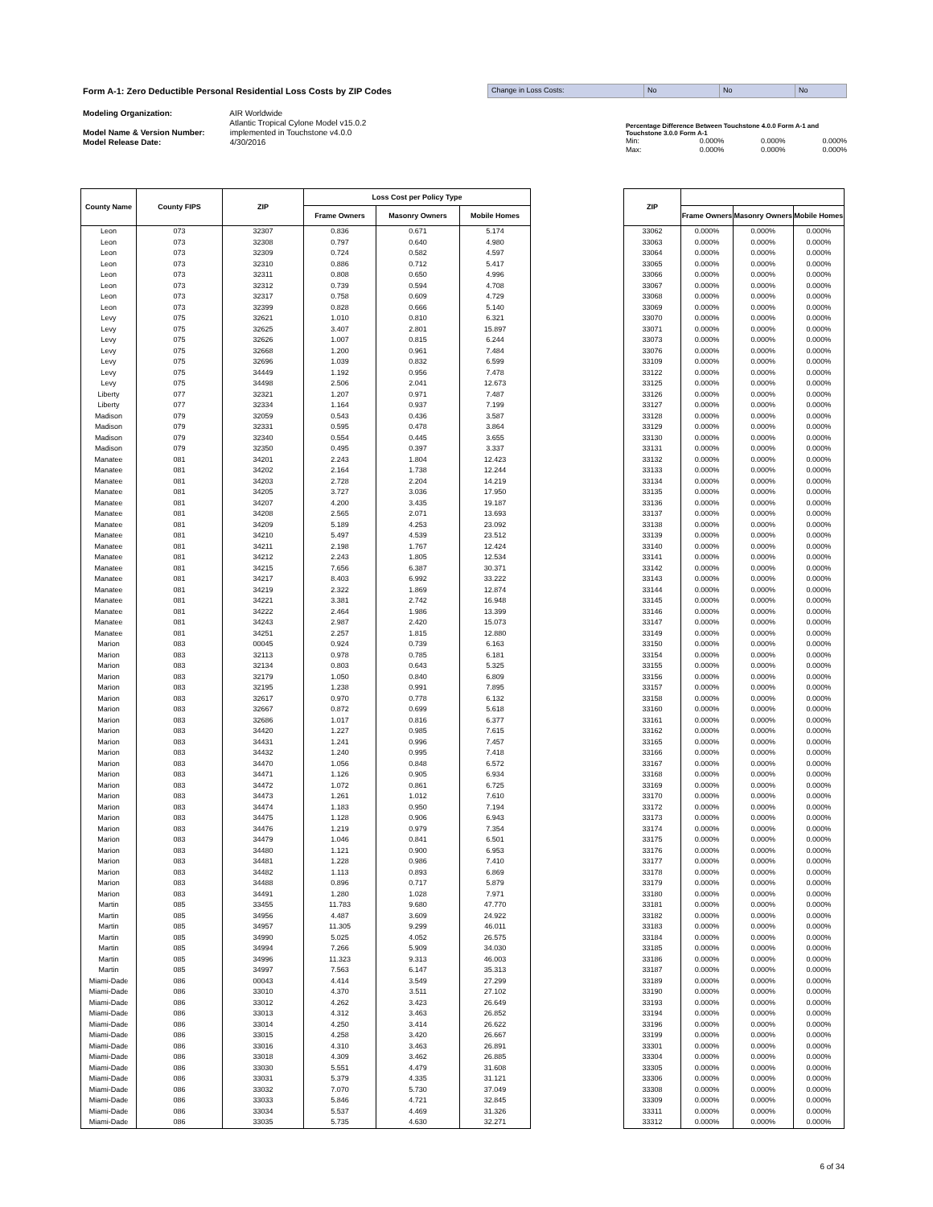Form A-1: Zero Deductible Personal Residential Loss Costs by ZIP Codes
Change in Loss Costs: No No No
Modeling Organization: AIR Worldwide
Atlantic Tropical Cylone Model v15.0.2
Model Name & Version Number: implemented in Touchstone v4.0.0
Model Release Date: 4/30/2016
Percentage Difference Between Touchstone 4.0.0 Form A-1 and Touchstone 3.0.0 Form A-1
Min: 0.000% 0.000% 0.000%
Max: 0.000% 0.000% 0.000%
| County Name | County FIPS | ZIP | Loss Cost per Policy Type | | |
| --- | --- | --- | --- | --- | --- |
| | | | Frame Owners | Masonry Owners | Mobile Homes |
| Leon | 073 | 32307 | 0.836 | 0.671 | 5.174 |
| Leon | 073 | 32308 | 0.797 | 0.640 | 4.980 |
| Leon | 073 | 32309 | 0.724 | 0.582 | 4.597 |
| Leon | 073 | 32310 | 0.886 | 0.712 | 5.417 |
| Leon | 073 | 32311 | 0.808 | 0.650 | 4.996 |
| Leon | 073 | 32312 | 0.739 | 0.594 | 4.708 |
| Leon | 073 | 32317 | 0.758 | 0.609 | 4.729 |
| Leon | 073 | 32399 | 0.828 | 0.666 | 5.140 |
| Levy | 075 | 32621 | 1.010 | 0.810 | 6.321 |
| Levy | 075 | 32625 | 3.407 | 2.801 | 15.897 |
| Levy | 075 | 32626 | 1.007 | 0.815 | 6.244 |
| Levy | 075 | 32668 | 1.200 | 0.961 | 7.484 |
| Levy | 075 | 32696 | 1.039 | 0.832 | 6.599 |
| Levy | 075 | 34449 | 1.192 | 0.956 | 7.478 |
| Levy | 075 | 34498 | 2.506 | 2.041 | 12.673 |
| Liberty | 077 | 32321 | 1.207 | 0.971 | 7.487 |
| Liberty | 077 | 32334 | 1.164 | 0.937 | 7.199 |
| Madison | 079 | 32059 | 0.543 | 0.436 | 3.587 |
| Madison | 079 | 32331 | 0.595 | 0.478 | 3.864 |
| Madison | 079 | 32340 | 0.554 | 0.445 | 3.655 |
| Madison | 079 | 32350 | 0.495 | 0.397 | 3.337 |
| Manatee | 081 | 34201 | 2.243 | 1.804 | 12.423 |
| Manatee | 081 | 34202 | 2.164 | 1.738 | 12.244 |
| Manatee | 081 | 34203 | 2.728 | 2.204 | 14.219 |
| Manatee | 081 | 34205 | 3.727 | 3.036 | 17.950 |
| Manatee | 081 | 34207 | 4.200 | 3.435 | 19.187 |
| Manatee | 081 | 34208 | 2.565 | 2.071 | 13.693 |
| Manatee | 081 | 34209 | 5.189 | 4.253 | 23.092 |
| Manatee | 081 | 34210 | 5.497 | 4.539 | 23.512 |
| Manatee | 081 | 34211 | 2.198 | 1.767 | 12.424 |
| Manatee | 081 | 34212 | 2.243 | 1.805 | 12.534 |
| Manatee | 081 | 34215 | 7.656 | 6.387 | 30.371 |
| Manatee | 081 | 34217 | 8.403 | 6.992 | 33.222 |
| Manatee | 081 | 34219 | 2.322 | 1.869 | 12.874 |
| Manatee | 081 | 34221 | 3.381 | 2.742 | 16.948 |
| Manatee | 081 | 34222 | 2.464 | 1.986 | 13.399 |
| Manatee | 081 | 34243 | 2.987 | 2.420 | 15.073 |
| Manatee | 081 | 34251 | 2.257 | 1.815 | 12.880 |
| Marion | 083 | 00045 | 0.924 | 0.739 | 6.163 |
| Marion | 083 | 32113 | 0.978 | 0.785 | 6.181 |
| Marion | 083 | 32134 | 0.803 | 0.643 | 5.325 |
| Marion | 083 | 32179 | 1.050 | 0.840 | 6.809 |
| Marion | 083 | 32195 | 1.238 | 0.991 | 7.895 |
| Marion | 083 | 32617 | 0.970 | 0.778 | 6.132 |
| Marion | 083 | 32667 | 0.872 | 0.699 | 5.618 |
| Marion | 083 | 32686 | 1.017 | 0.816 | 6.377 |
| Marion | 083 | 34420 | 1.227 | 0.985 | 7.615 |
| Marion | 083 | 34431 | 1.241 | 0.996 | 7.457 |
| Marion | 083 | 34432 | 1.240 | 0.995 | 7.418 |
| Marion | 083 | 34470 | 1.056 | 0.848 | 6.572 |
| Marion | 083 | 34471 | 1.126 | 0.905 | 6.934 |
| Marion | 083 | 34472 | 1.072 | 0.861 | 6.725 |
| Marion | 083 | 34473 | 1.261 | 1.012 | 7.610 |
| Marion | 083 | 34474 | 1.183 | 0.950 | 7.194 |
| Marion | 083 | 34475 | 1.128 | 0.906 | 6.943 |
| Marion | 083 | 34476 | 1.219 | 0.979 | 7.354 |
| Marion | 083 | 34479 | 1.046 | 0.841 | 6.501 |
| Marion | 083 | 34480 | 1.121 | 0.900 | 6.953 |
| Marion | 083 | 34481 | 1.228 | 0.986 | 7.410 |
| Marion | 083 | 34482 | 1.113 | 0.893 | 6.869 |
| Marion | 083 | 34488 | 0.896 | 0.717 | 5.879 |
| Marion | 083 | 34491 | 1.280 | 1.028 | 7.971 |
| Martin | 085 | 33455 | 11.783 | 9.680 | 47.770 |
| Martin | 085 | 34956 | 4.487 | 3.609 | 24.922 |
| Martin | 085 | 34957 | 11.305 | 9.299 | 46.011 |
| Martin | 085 | 34990 | 5.025 | 4.052 | 26.575 |
| Martin | 085 | 34994 | 7.266 | 5.909 | 34.030 |
| Martin | 085 | 34996 | 11.323 | 9.313 | 46.003 |
| Martin | 085 | 34997 | 7.563 | 6.147 | 35.313 |
| Miami-Dade | 086 | 00043 | 4.414 | 3.549 | 27.299 |
| Miami-Dade | 086 | 33010 | 4.370 | 3.511 | 27.102 |
| Miami-Dade | 086 | 33012 | 4.262 | 3.423 | 26.649 |
| Miami-Dade | 086 | 33013 | 4.312 | 3.463 | 26.852 |
| Miami-Dade | 086 | 33014 | 4.250 | 3.414 | 26.622 |
| Miami-Dade | 086 | 33015 | 4.258 | 3.420 | 26.667 |
| Miami-Dade | 086 | 33016 | 4.310 | 3.463 | 26.891 |
| Miami-Dade | 086 | 33018 | 4.309 | 3.462 | 26.885 |
| Miami-Dade | 086 | 33030 | 5.551 | 4.479 | 31.608 |
| Miami-Dade | 086 | 33031 | 5.379 | 4.335 | 31.121 |
| Miami-Dade | 086 | 33032 | 7.070 | 5.730 | 37.049 |
| Miami-Dade | 086 | 33033 | 5.846 | 4.721 | 32.845 |
| Miami-Dade | 086 | 33034 | 5.537 | 4.469 | 31.326 |
| Miami-Dade | 086 | 33035 | 5.735 | 4.630 | 32.271 |
| ZIP | | | |
| --- | --- | --- | --- |
| | Frame Owners | Masonry Owners | Mobile Homes |
| 33062 | 0.000% | 0.000% | 0.000% |
| 33063 | 0.000% | 0.000% | 0.000% |
| 33064 | 0.000% | 0.000% | 0.000% |
| 33065 | 0.000% | 0.000% | 0.000% |
| 33066 | 0.000% | 0.000% | 0.000% |
| 33067 | 0.000% | 0.000% | 0.000% |
| 33068 | 0.000% | 0.000% | 0.000% |
| 33069 | 0.000% | 0.000% | 0.000% |
| 33070 | 0.000% | 0.000% | 0.000% |
| 33071 | 0.000% | 0.000% | 0.000% |
| 33073 | 0.000% | 0.000% | 0.000% |
| 33076 | 0.000% | 0.000% | 0.000% |
| 33109 | 0.000% | 0.000% | 0.000% |
| 33122 | 0.000% | 0.000% | 0.000% |
| 33125 | 0.000% | 0.000% | 0.000% |
| 33126 | 0.000% | 0.000% | 0.000% |
| 33127 | 0.000% | 0.000% | 0.000% |
| 33128 | 0.000% | 0.000% | 0.000% |
| 33129 | 0.000% | 0.000% | 0.000% |
| 33130 | 0.000% | 0.000% | 0.000% |
| 33131 | 0.000% | 0.000% | 0.000% |
| 33132 | 0.000% | 0.000% | 0.000% |
| 33133 | 0.000% | 0.000% | 0.000% |
| 33134 | 0.000% | 0.000% | 0.000% |
| 33135 | 0.000% | 0.000% | 0.000% |
| 33136 | 0.000% | 0.000% | 0.000% |
| 33137 | 0.000% | 0.000% | 0.000% |
| 33138 | 0.000% | 0.000% | 0.000% |
| 33139 | 0.000% | 0.000% | 0.000% |
| 33140 | 0.000% | 0.000% | 0.000% |
| 33141 | 0.000% | 0.000% | 0.000% |
| 33142 | 0.000% | 0.000% | 0.000% |
| 33143 | 0.000% | 0.000% | 0.000% |
| 33144 | 0.000% | 0.000% | 0.000% |
| 33145 | 0.000% | 0.000% | 0.000% |
| 33146 | 0.000% | 0.000% | 0.000% |
| 33147 | 0.000% | 0.000% | 0.000% |
| 33149 | 0.000% | 0.000% | 0.000% |
| 33150 | 0.000% | 0.000% | 0.000% |
| 33154 | 0.000% | 0.000% | 0.000% |
| 33155 | 0.000% | 0.000% | 0.000% |
| 33156 | 0.000% | 0.000% | 0.000% |
| 33157 | 0.000% | 0.000% | 0.000% |
| 33158 | 0.000% | 0.000% | 0.000% |
| 33160 | 0.000% | 0.000% | 0.000% |
| 33161 | 0.000% | 0.000% | 0.000% |
| 33162 | 0.000% | 0.000% | 0.000% |
| 33165 | 0.000% | 0.000% | 0.000% |
| 33166 | 0.000% | 0.000% | 0.000% |
| 33167 | 0.000% | 0.000% | 0.000% |
| 33168 | 0.000% | 0.000% | 0.000% |
| 33169 | 0.000% | 0.000% | 0.000% |
| 33170 | 0.000% | 0.000% | 0.000% |
| 33172 | 0.000% | 0.000% | 0.000% |
| 33173 | 0.000% | 0.000% | 0.000% |
| 33174 | 0.000% | 0.000% | 0.000% |
| 33175 | 0.000% | 0.000% | 0.000% |
| 33176 | 0.000% | 0.000% | 0.000% |
| 33177 | 0.000% | 0.000% | 0.000% |
| 33178 | 0.000% | 0.000% | 0.000% |
| 33179 | 0.000% | 0.000% | 0.000% |
| 33180 | 0.000% | 0.000% | 0.000% |
| 33181 | 0.000% | 0.000% | 0.000% |
| 33182 | 0.000% | 0.000% | 0.000% |
| 33183 | 0.000% | 0.000% | 0.000% |
| 33184 | 0.000% | 0.000% | 0.000% |
| 33185 | 0.000% | 0.000% | 0.000% |
| 33186 | 0.000% | 0.000% | 0.000% |
| 33187 | 0.000% | 0.000% | 0.000% |
| 33189 | 0.000% | 0.000% | 0.000% |
| 33190 | 0.000% | 0.000% | 0.000% |
| 33193 | 0.000% | 0.000% | 0.000% |
| 33194 | 0.000% | 0.000% | 0.000% |
| 33196 | 0.000% | 0.000% | 0.000% |
| 33199 | 0.000% | 0.000% | 0.000% |
| 33301 | 0.000% | 0.000% | 0.000% |
| 33304 | 0.000% | 0.000% | 0.000% |
| 33305 | 0.000% | 0.000% | 0.000% |
| 33306 | 0.000% | 0.000% | 0.000% |
| 33308 | 0.000% | 0.000% | 0.000% |
| 33309 | 0.000% | 0.000% | 0.000% |
| 33311 | 0.000% | 0.000% | 0.000% |
| 33312 | 0.000% | 0.000% | 0.000% |
6 of 34